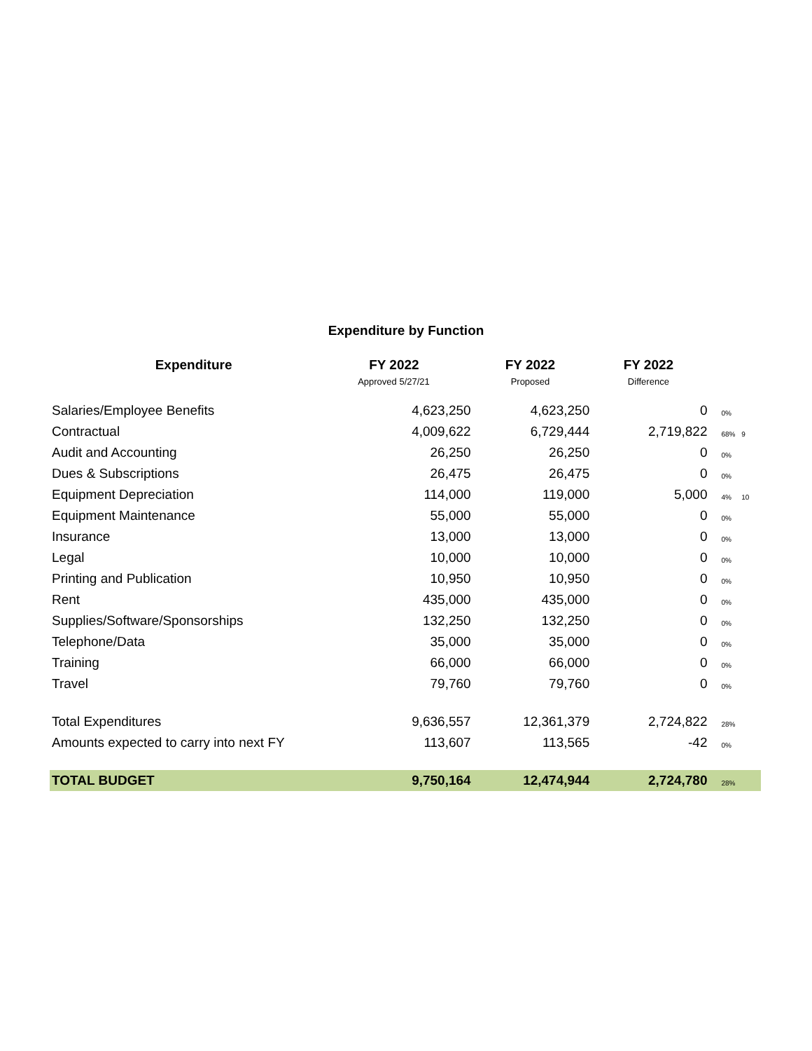Expenditure by Function
| Expenditure | FY 2022 | FY 2022 | FY 2022 | | |
| --- | --- | --- | --- | --- | --- |
| | Approved 5/27/21 | Proposed | Difference | | |
| Salaries/Employee Benefits | 4,623,250 | 4,623,250 | 0 | 0% | |
| Contractual | 4,009,622 | 6,729,444 | 2,719,822 | 68% | 9 |
| Audit and Accounting | 26,250 | 26,250 | 0 | 0% | |
| Dues & Subscriptions | 26,475 | 26,475 | 0 | 0% | |
| Equipment Depreciation | 114,000 | 119,000 | 5,000 | 4% | 10 |
| Equipment Maintenance | 55,000 | 55,000 | 0 | 0% | |
| Insurance | 13,000 | 13,000 | 0 | 0% | |
| Legal | 10,000 | 10,000 | 0 | 0% | |
| Printing and Publication | 10,950 | 10,950 | 0 | 0% | |
| Rent | 435,000 | 435,000 | 0 | 0% | |
| Supplies/Software/Sponsorships | 132,250 | 132,250 | 0 | 0% | |
| Telephone/Data | 35,000 | 35,000 | 0 | 0% | |
| Training | 66,000 | 66,000 | 0 | 0% | |
| Travel | 79,760 | 79,760 | 0 | 0% | |
| Total Expenditures | 9,636,557 | 12,361,379 | 2,724,822 | 28% | |
| Amounts expected to carry into next FY | 113,607 | 113,565 | -42 | 0% | |
| TOTAL BUDGET | 9,750,164 | 12,474,944 | 2,724,780 | 28% | |